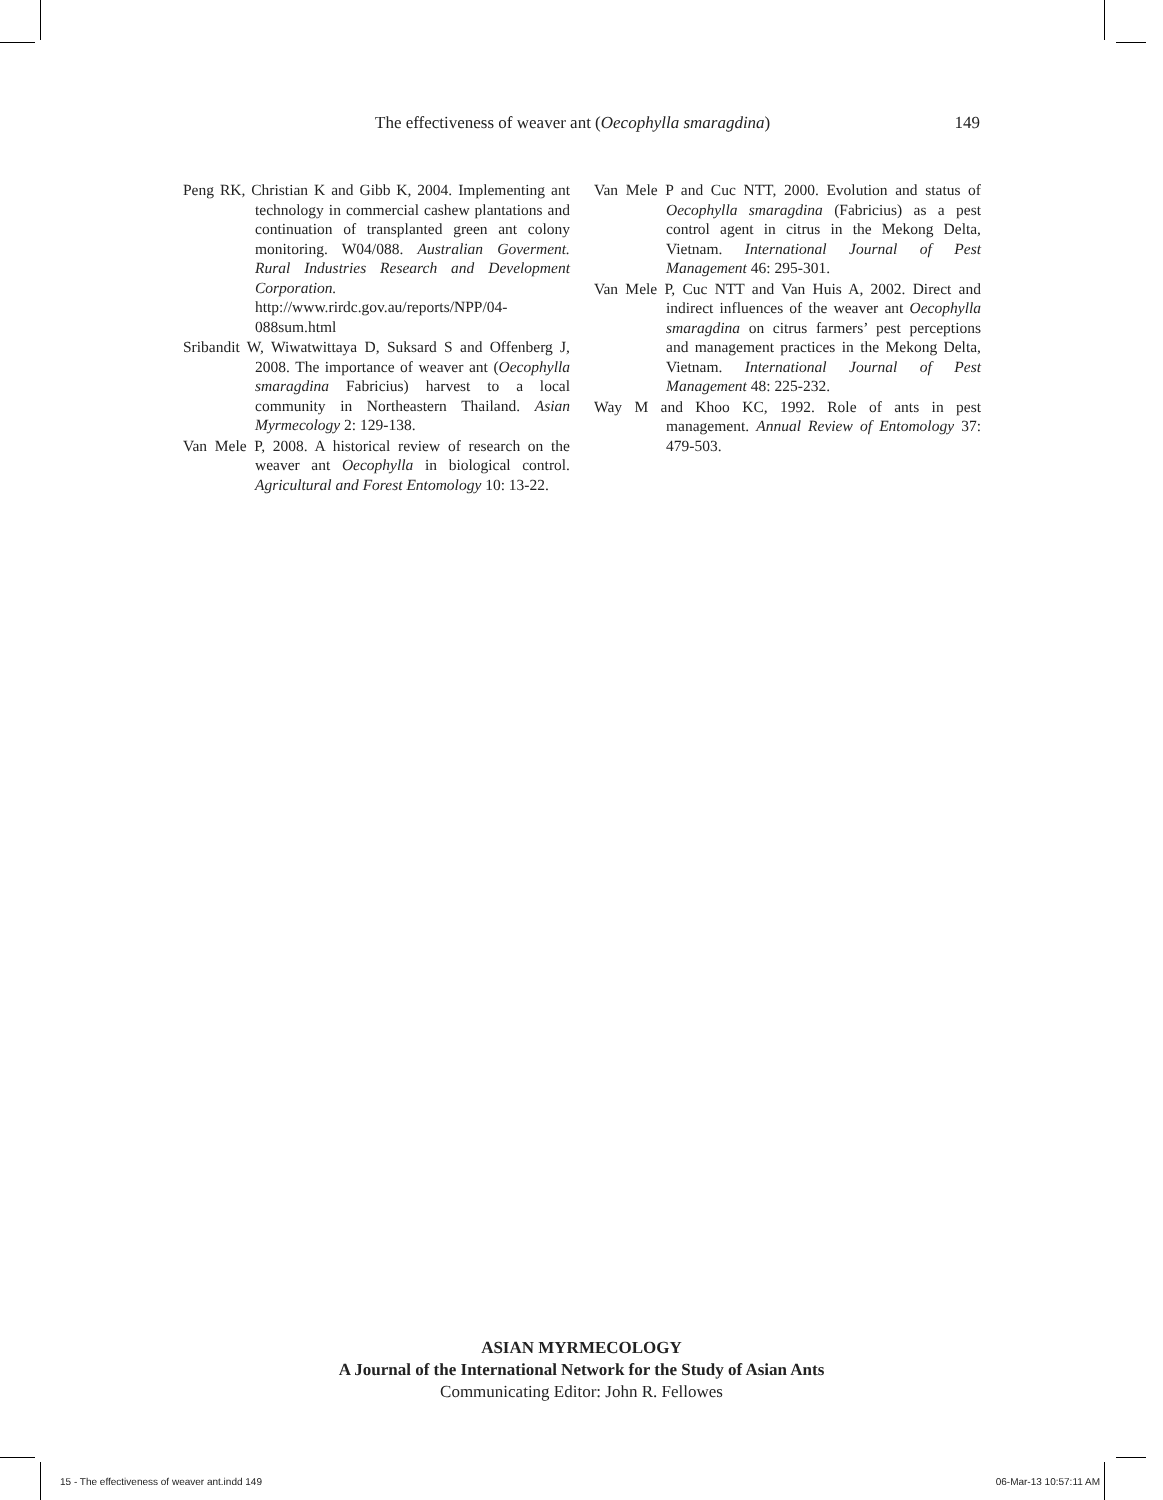The effectiveness of weaver ant (Oecophylla smaragdina) 149
Peng RK, Christian K and Gibb K, 2004. Implementing ant technology in commercial cashew plantations and continuation of transplanted green ant colony monitoring. W04/088. Australian Goverment. Rural Industries Research and Development Corporation. http://www.rirdc.gov.au/reports/NPP/04-088sum.html
Sribandit W, Wiwatwittaya D, Suksard S and Offenberg J, 2008. The importance of weaver ant (Oecophylla smaragdina Fabricius) harvest to a local community in Northeastern Thailand. Asian Myrmecology 2: 129-138.
Van Mele P, 2008. A historical review of research on the weaver ant Oecophylla in biological control. Agricultural and Forest Entomology 10: 13-22.
Van Mele P and Cuc NTT, 2000. Evolution and status of Oecophylla smaragdina (Fabricius) as a pest control agent in citrus in the Mekong Delta, Vietnam. International Journal of Pest Management 46: 295-301.
Van Mele P, Cuc NTT and Van Huis A, 2002. Direct and indirect influences of the weaver ant Oecophylla smaragdina on citrus farmers’ pest perceptions and management practices in the Mekong Delta, Vietnam. International Journal of Pest Management 48: 225-232.
Way M and Khoo KC, 1992. Role of ants in pest management. Annual Review of Entomology 37: 479-503.
ASIAN MYRMECOLOGY
A Journal of the International Network for the Study of Asian Ants
Communicating Editor: John R. Fellowes
15 - The effectiveness of weaver ant.indd 149 06-Mar-13 10:57:11 AM